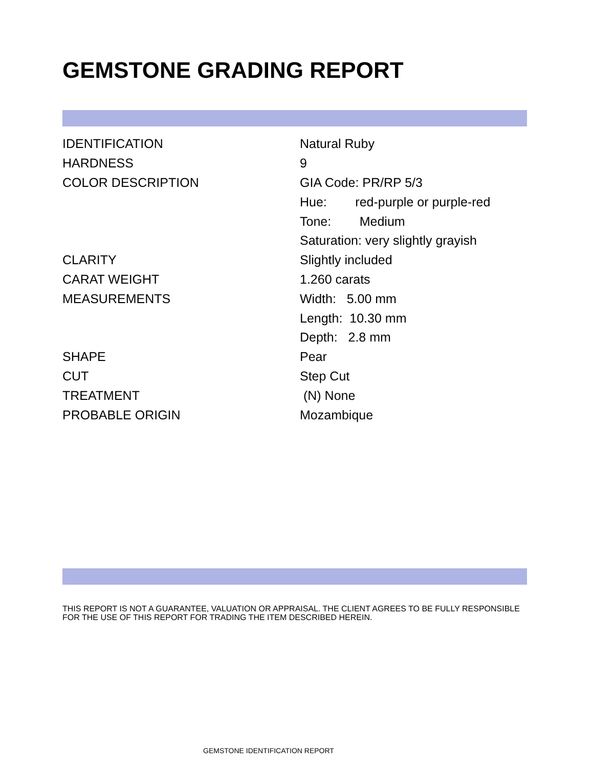GEMSTONE GRADING REPORT
| IDENTIFICATION | Natural Ruby |
| HARDNESS | 9 |
| COLOR DESCRIPTION | GIA Code: PR/RP 5/3 |
| | Hue: red-purple or purple-red |
| | Tone: Medium |
| | Saturation: very slightly grayish |
| CLARITY | Slightly included |
| CARAT WEIGHT | 1.260 carats |
| MEASUREMENTS | Width: 5.00 mm |
| | Length: 10.30 mm |
| | Depth: 2.8 mm |
| SHAPE | Pear |
| CUT | Step Cut |
| TREATMENT | (N) None |
| PROBABLE ORIGIN | Mozambique |
THIS REPORT IS NOT A GUARANTEE, VALUATION OR APPRAISAL. THE CLIENT AGREES TO BE FULLY RESPONSIBLE FOR THE USE OF THIS REPORT FOR TRADING THE ITEM DESCRIBED HEREIN.
GEMSTONE IDENTIFICATION REPORT